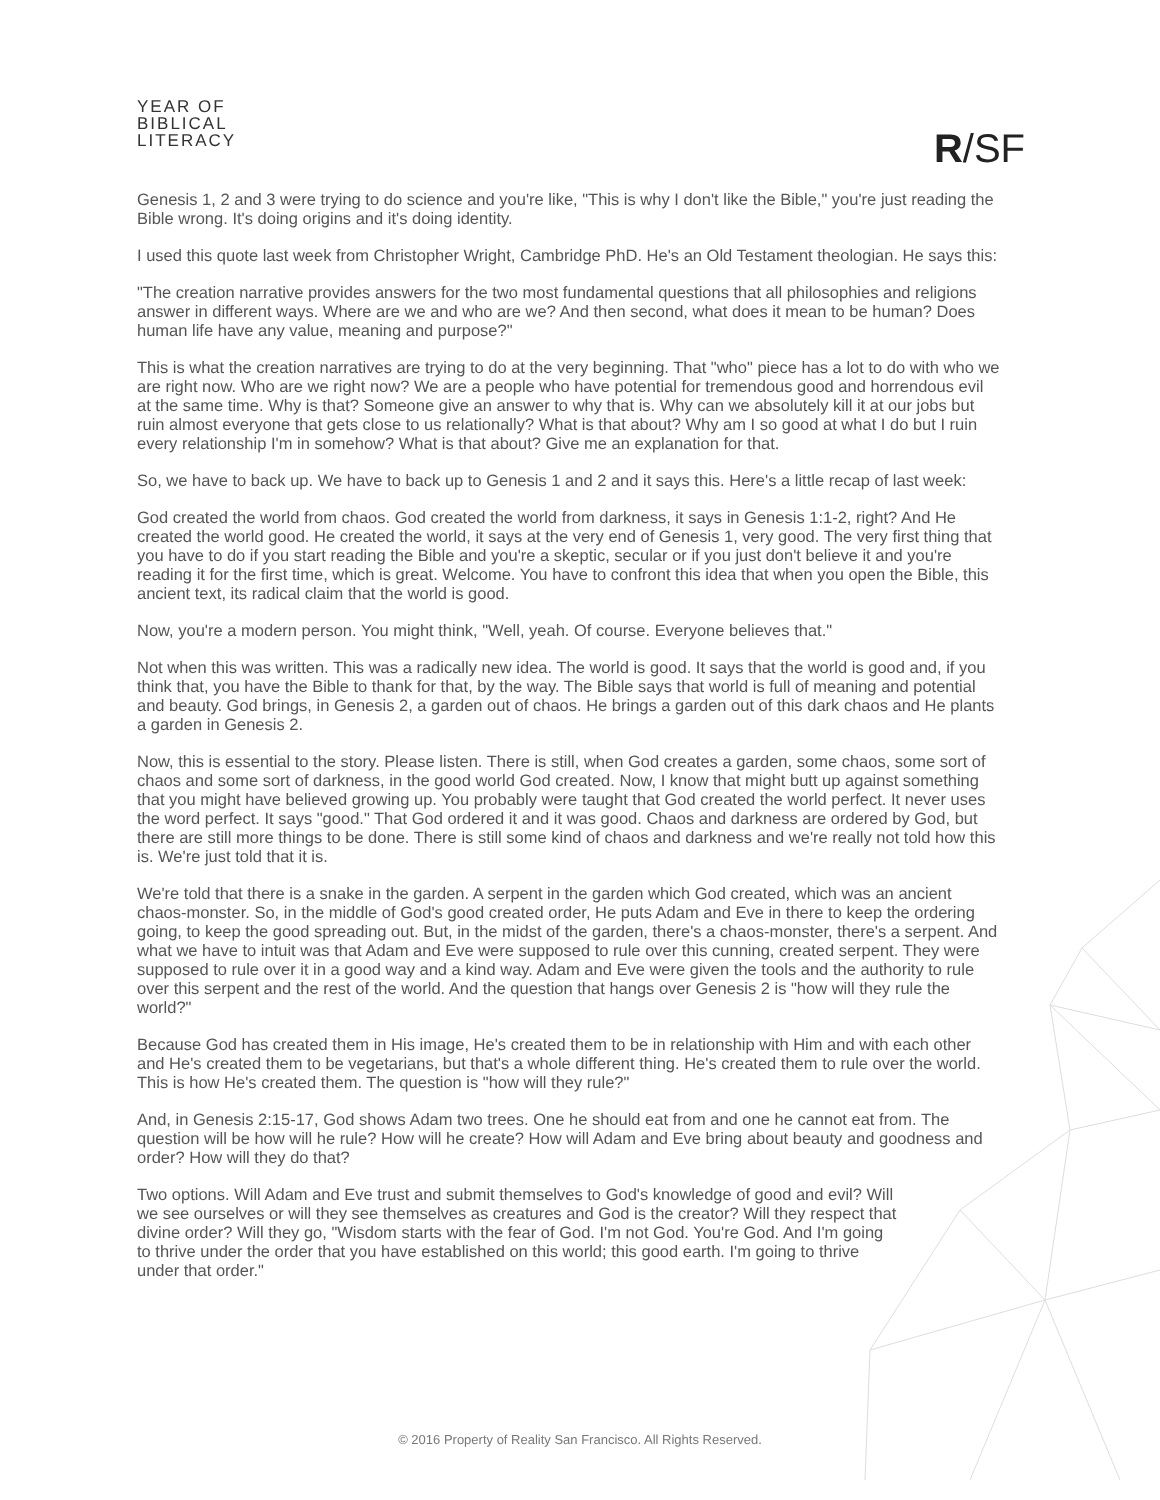YEAR OF
BIBLICAL
LITERACY
R/SF
Genesis 1, 2 and 3 were trying to do science and you're like, "This is why I don't like the Bible," you're just reading the Bible wrong. It's doing origins and it's doing identity.
I used this quote last week from Christopher Wright, Cambridge PhD. He's an Old Testament theologian. He says this:
"The creation narrative provides answers for the two most fundamental questions that all philosophies and religions answer in different ways. Where are we and who are we? And then second, what does it mean to be human? Does human life have any value, meaning and purpose?"
This is what the creation narratives are trying to do at the very beginning. That "who" piece has a lot to do with who we are right now. Who are we right now? We are a people who have potential for tremendous good and horrendous evil at the same time. Why is that? Someone give an answer to why that is. Why can we absolutely kill it at our jobs but ruin almost everyone that gets close to us relationally? What is that about? Why am I so good at what I do but I ruin every relationship I'm in somehow? What is that about? Give me an explanation for that.
So, we have to back up. We have to back up to Genesis 1 and 2 and it says this. Here's a little recap of last week:
God created the world from chaos. God created the world from darkness, it says in Genesis 1:1-2, right? And He created the world good. He created the world, it says at the very end of Genesis 1, very good. The very first thing that you have to do if you start reading the Bible and you're a skeptic, secular or if you just don't believe it and you're reading it for the first time, which is great. Welcome. You have to confront this idea that when you open the Bible, this ancient text, its radical claim that the world is good.
Now, you're a modern person. You might think, "Well, yeah. Of course. Everyone believes that."
Not when this was written. This was a radically new idea. The world is good. It says that the world is good and, if you think that, you have the Bible to thank for that, by the way. The Bible says that world is full of meaning and potential and beauty. God brings, in Genesis 2, a garden out of chaos. He brings a garden out of this dark chaos and He plants a garden in Genesis 2.
Now, this is essential to the story. Please listen. There is still, when God creates a garden, some chaos, some sort of chaos and some sort of darkness, in the good world God created. Now, I know that might butt up against something that you might have believed growing up. You probably were taught that God created the world perfect. It never uses the word perfect. It says "good." That God ordered it and it was good. Chaos and darkness are ordered by God, but there are still more things to be done. There is still some kind of chaos and darkness and we're really not told how this is. We're just told that it is.
We're told that there is a snake in the garden. A serpent in the garden which God created, which was an ancient chaos-monster. So, in the middle of God's good created order, He puts Adam and Eve in there to keep the ordering going, to keep the good spreading out. But, in the midst of the garden, there's a chaos-monster, there's a serpent. And what we have to intuit was that Adam and Eve were supposed to rule over this cunning, created serpent. They were supposed to rule over it in a good way and a kind way. Adam and Eve were given the tools and the authority to rule over this serpent and the rest of the world. And the question that hangs over Genesis 2 is "how will they rule the world?"
Because God has created them in His image, He's created them to be in relationship with Him and with each other and He's created them to be vegetarians, but that's a whole different thing. He's created them to rule over the world. This is how He's created them. The question is "how will they rule?"
And, in Genesis 2:15-17, God shows Adam two trees. One he should eat from and one he cannot eat from. The question will be how will he rule? How will he create? How will Adam and Eve bring about beauty and goodness and order? How will they do that?
Two options. Will Adam and Eve trust and submit themselves to God's knowledge of good and evil? Will we see ourselves or will they see themselves as creatures and God is the creator? Will they respect that divine order? Will they go, "Wisdom starts with the fear of God. I'm not God. You're God. And I'm going to thrive under the order that you have established on this world; this good earth. I'm going to thrive under that order."
© 2016 Property of Reality San Francisco. All Rights Reserved.